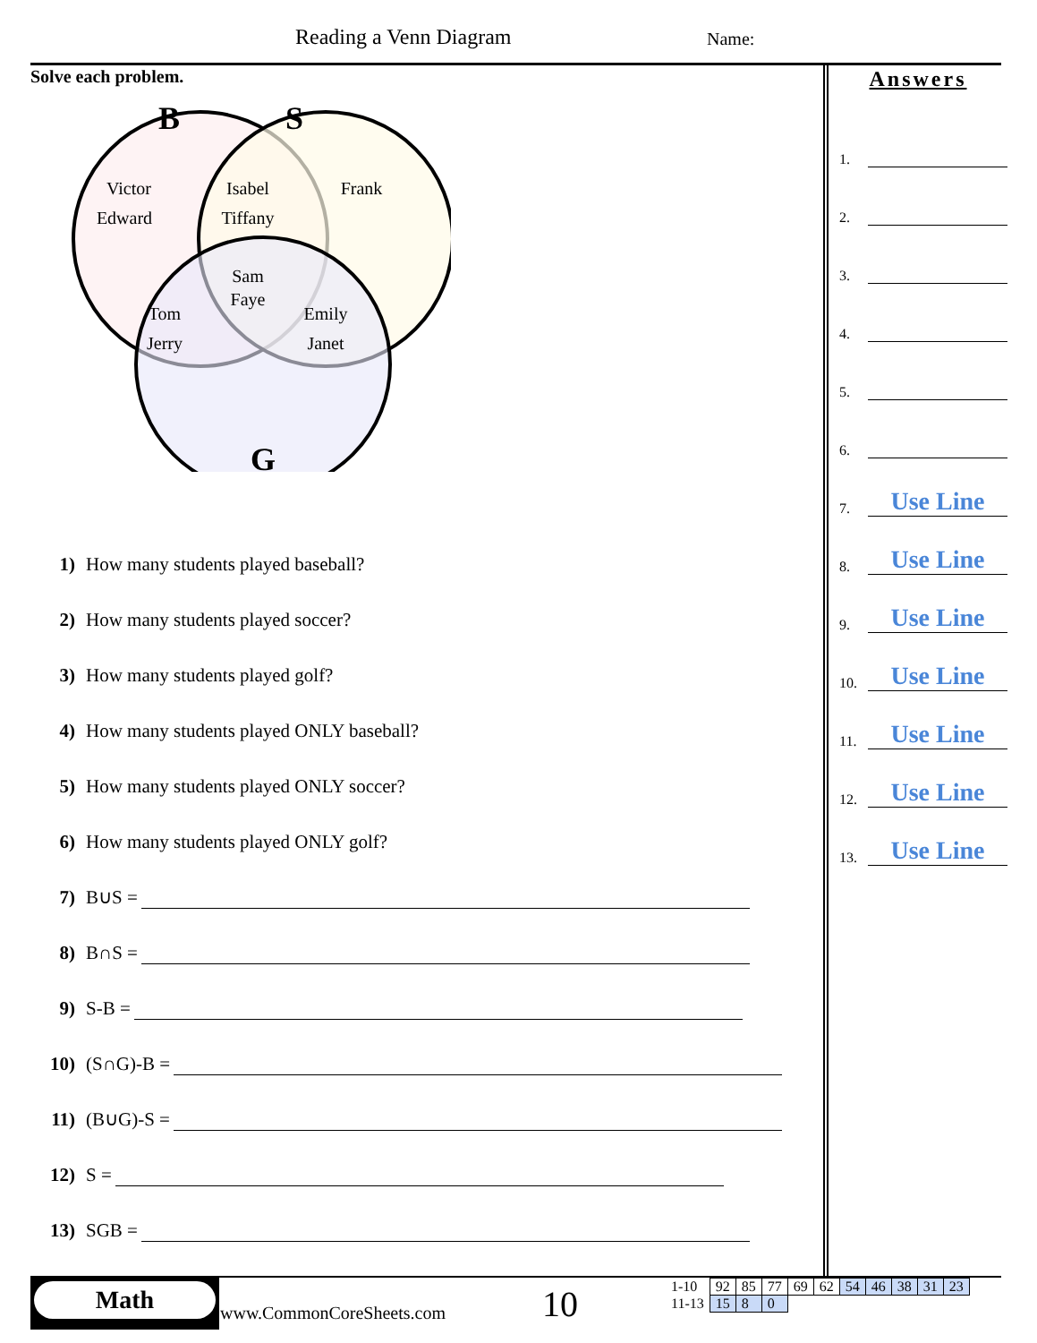Reading a Venn Diagram Name:
Solve each problem.
B
S
G
Victor
Edward
Isabel
Tiffany
Frank
Sam
Faye
Tom
Jerry
Emily
Janet
1) How many students played baseball?
2) How many students played soccer?
3) How many students played golf?
4) How many students played ONLY baseball?
5) How many students played ONLY soccer?
6) How many students played ONLY golf?
7) B∪S =
8) B∩S =
9) S-B =
10) (S∩G)-B =
11) (B∪G)-S =
12) S =
13) SGB =
Answers
1.
2.
3.
4.
5.
6.
7.
Use Line
8.
Use Line
9.
Use Line
10.
Use Line
11.
Use Line
12.
Use Line
13.
Use Line
Math
www.CommonCoreSheets.com 10
| 1-10 | 92 | 85 | 77 | 69 | 62 | 54 | 46 | 38 | 31 | 23 |
| 11-13 | 15 | 8 | 0 | | | | | | | |